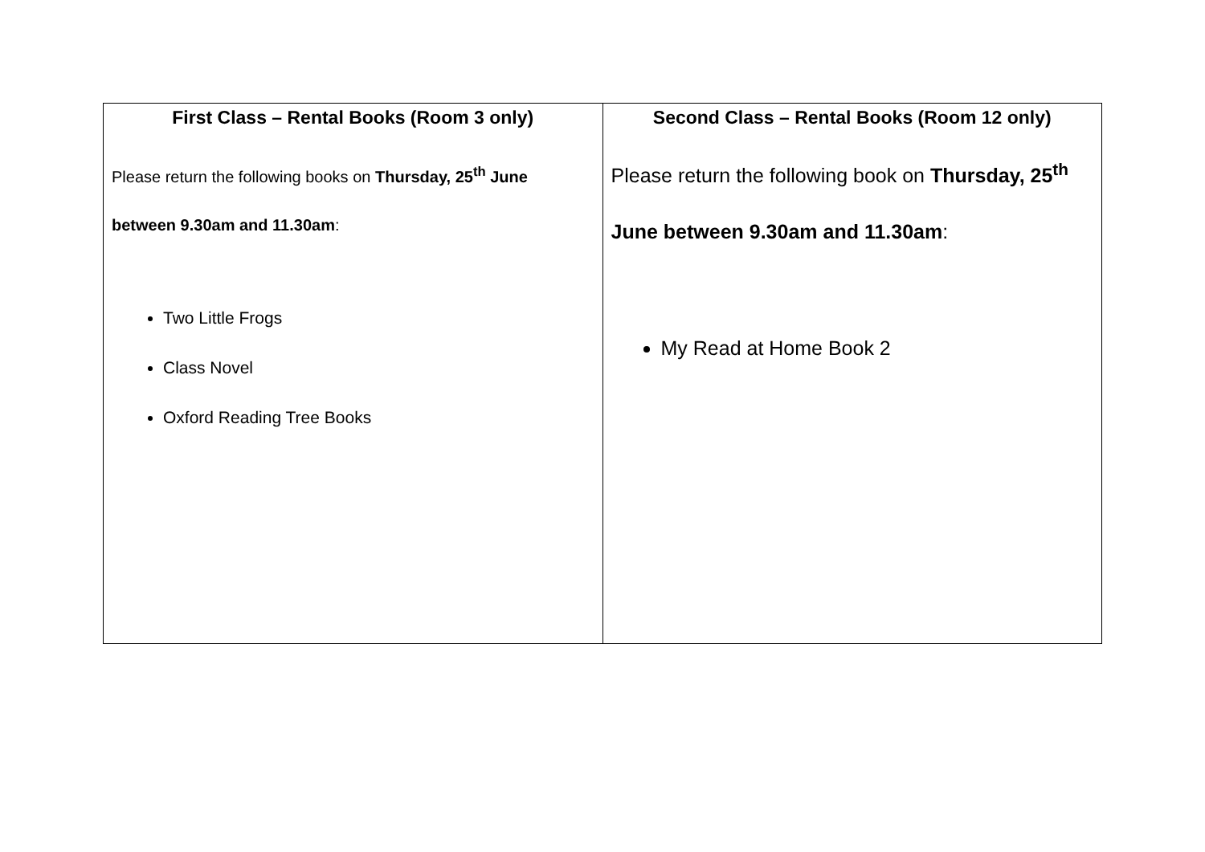| First Class – Rental Books (Room 3 only) Please return the following books on Thursday, 25<sup>th</sup> June between 9.30am and 11.30am : Two Little Frogs Class Novel Oxford Reading Tree Books | Second Class – Rental Books (Room 12 only) Please return the following book on Thursday, 25<sup>th</sup> June between 9.30am and 11.30am : My Read at Home Book 2 |